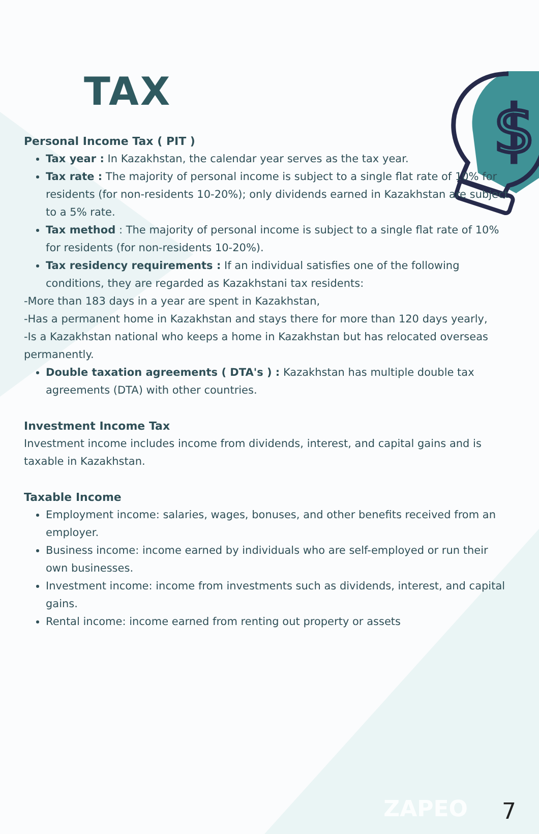$
TAX
Personal Income Tax ( PIT )
Tax year : In Kazakhstan, the calendar year serves as the tax year.
Tax rate : The majority of personal income is subject to a single flat rate of 10% for residents (for non-residents 10-20%); only dividends earned in Kazakhstan are subject to a 5% rate.
Tax method : The majority of personal income is subject to a single flat rate of 10% for residents (for non-residents 10-20%).
Tax residency requirements : If an individual satisfies one of the following conditions, they are regarded as Kazakhstani tax residents:
-More than 183 days in a year are spent in Kazakhstan,
-Has a permanent home in Kazakhstan and stays there for more than 120 days yearly,
-Is a Kazakhstan national who keeps a home in Kazakhstan but has relocated overseas permanently.
Double taxation agreements ( DTA's ) : Kazakhstan has multiple double tax agreements (DTA) with other countries.
Investment Income Tax
Investment income includes income from dividends, interest, and capital gains and is taxable in Kazakhstan.
Taxable Income
Employment income: salaries, wages, bonuses, and other benefits received from an employer.
Business income: income earned by individuals who are self-employed or run their own businesses.
Investment income: income from investments such as dividends, interest, and capital gains.
Rental income: income earned from renting out property or assets
ZAPEO 7